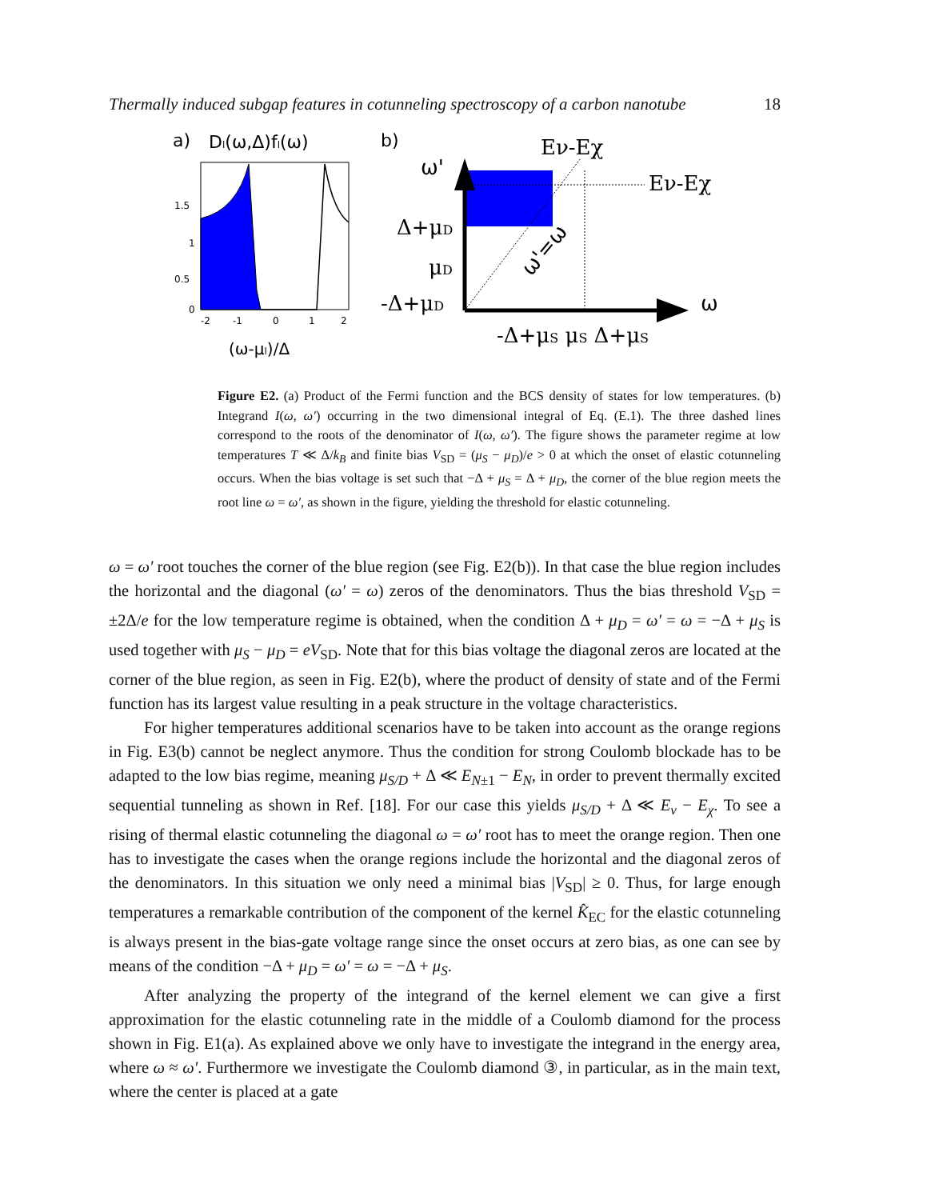Thermally induced subgap features in cotunneling spectroscopy of a carbon nanotube 18
a)
Dl(ω,Δ)fl(ω)
1.5
1
0.5
0
-2
-1
0
1
2
(ω-μl)/Δ
b)
Eν-Eχ
Eν-Eχ
ω'
ω
Δ+μD
μD
-Δ+μD
-Δ+μS μS Δ+μS
ω'=ω
Figure E2. (a) Product of the Fermi function and the BCS density of states for low temperatures. (b) Integrand I(ω, ω′) occurring in the two dimensional integral of Eq. (E.1). The three dashed lines correspond to the roots of the denominator of I(ω, ω′). The figure shows the parameter regime at low temperatures T ≪ Δ/k<sub>B</sub> and finite bias V<sub>SD</sub> = (μ<sub>S</sub> − μ<sub>D</sub>)/e > 0 at which the onset of elastic cotunneling occurs. When the bias voltage is set such that −Δ + μ<sub>S</sub> = Δ + μ<sub>D</sub>, the corner of the blue region meets the root line ω = ω′, as shown in the figure, yielding the threshold for elastic cotunneling.
ω = ω′ root touches the corner of the blue region (see Fig. E2(b)). In that case the blue region includes the horizontal and the diagonal (ω′ = ω) zeros of the denominators. Thus the bias threshold V<sub>SD</sub> = ±2Δ/e for the low temperature regime is obtained, when the condition Δ + μ<sub>D</sub> = ω′ = ω = −Δ + μ<sub>S</sub> is used together with μ<sub>S</sub> − μ<sub>D</sub> = eV<sub>SD</sub>. Note that for this bias voltage the diagonal zeros are located at the corner of the blue region, as seen in Fig. E2(b), where the product of density of state and of the Fermi function has its largest value resulting in a peak structure in the voltage characteristics.
For higher temperatures additional scenarios have to be taken into account as the orange regions in Fig. E3(b) cannot be neglect anymore. Thus the condition for strong Coulomb blockade has to be adapted to the low bias regime, meaning μ<sub>S/D</sub> + Δ ≪ E<sub>N±1</sub> − E<sub>N</sub>, in order to prevent thermally excited sequential tunneling as shown in Ref. [18]. For our case this yields μ<sub>S/D</sub> + Δ ≪ E<sub>ν</sub> − E<sub>χ</sub>. To see a rising of thermal elastic cotunneling the diagonal ω = ω′ root has to meet the orange region. Then one has to investigate the cases when the orange regions include the horizontal and the diagonal zeros of the denominators. In this situation we only need a minimal bias |V<sub>SD</sub>| ≥ 0. Thus, for large enough temperatures a remarkable contribution of the component of the kernel K̂<sub>EC</sub> for the elastic cotunneling is always present in the bias-gate voltage range since the onset occurs at zero bias, as one can see by means of the condition −Δ + μ<sub>D</sub> = ω′ = ω = −Δ + μ<sub>S</sub>.
After analyzing the property of the integrand of the kernel element we can give a first approximation for the elastic cotunneling rate in the middle of a Coulomb diamond for the process shown in Fig. E1(a). As explained above we only have to investigate the integrand in the energy area, where ω ≈ ω′. Furthermore we investigate the Coulomb diamond ③, in particular, as in the main text, where the center is placed at a gate